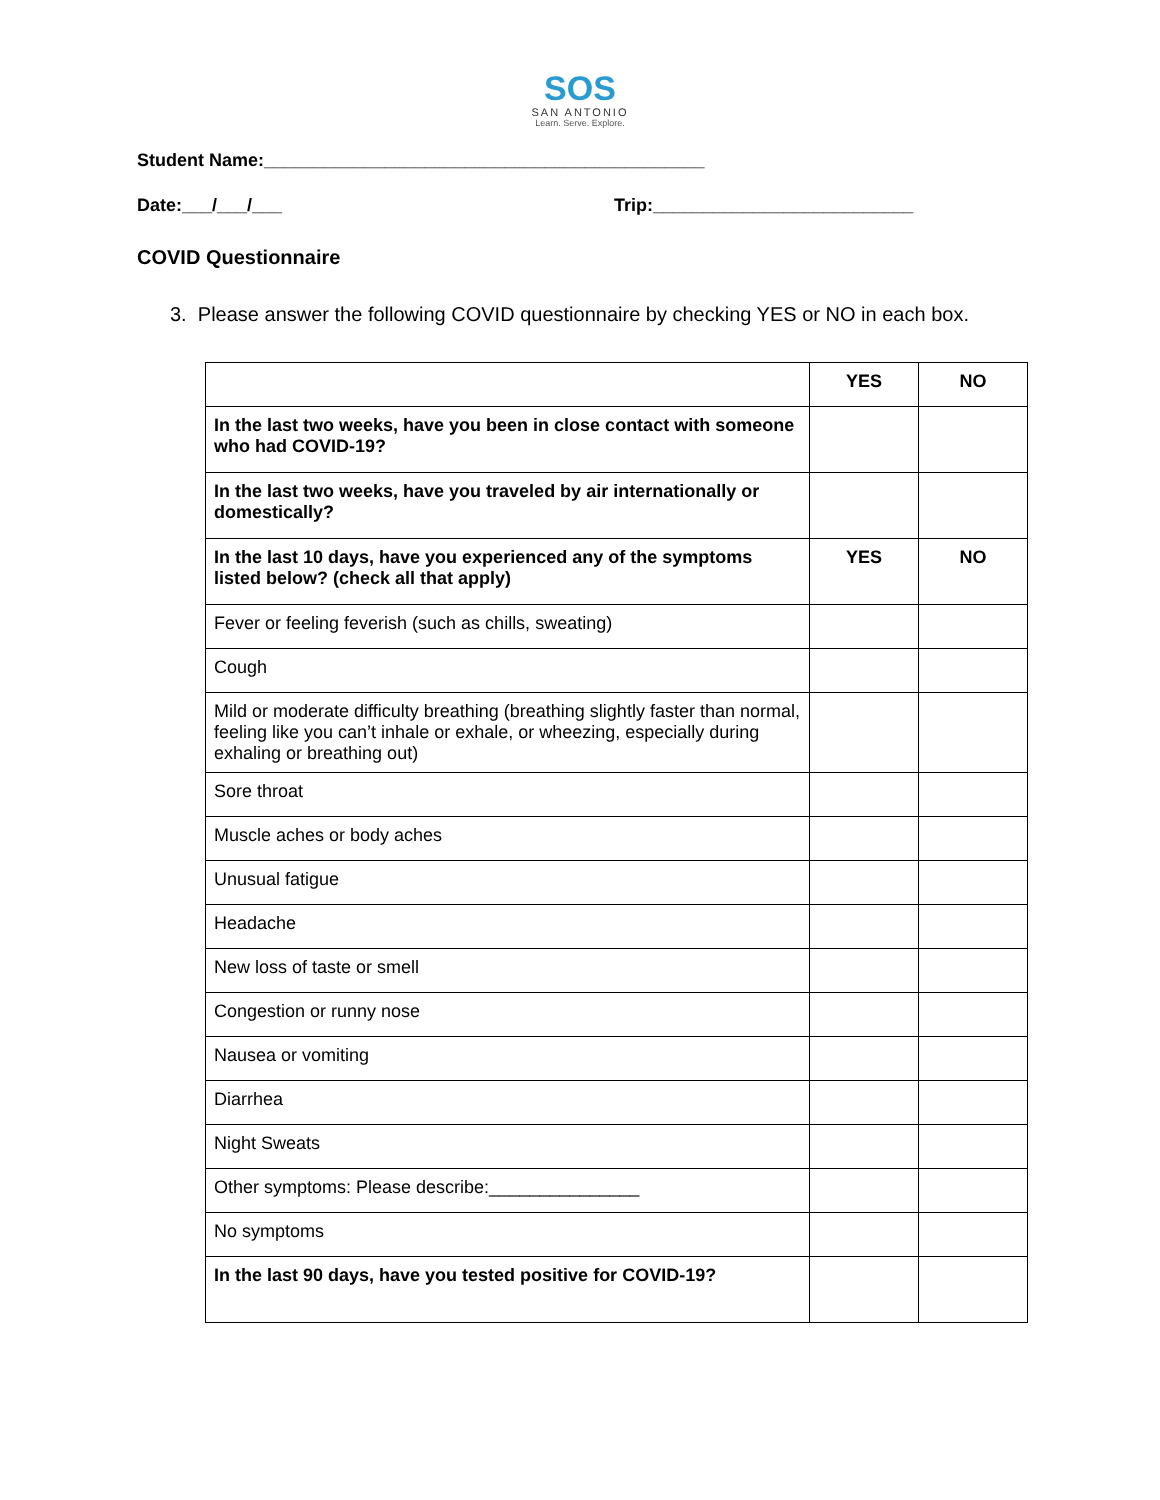SOS
SAN ANTONIO
Learn. Serve. Explore.
Student Name:____________________________________________
Date:___/___/___ Trip:__________________________
COVID Questionnaire
3. Please answer the following COVID questionnaire by checking YES or NO in each box.
| | YES | NO |
| In the last two weeks, have you been in close contact with someone who had COVID-19? | | |
| In the last two weeks, have you traveled by air internationally or domestically? | | |
| In the last 10 days, have you experienced any of the symptoms listed below? (check all that apply) | YES | NO |
| Fever or feeling feverish (such as chills, sweating) | | |
| Cough | | |
| Mild or moderate difficulty breathing (breathing slightly faster than normal, feeling like you can’t inhale or exhale, or wheezing, especially during exhaling or breathing out) | | |
| Sore throat | | |
| Muscle aches or body aches | | |
| Unusual fatigue | | |
| Headache | | |
| New loss of taste or smell | | |
| Congestion or runny nose | | |
| Nausea or vomiting | | |
| Diarrhea | | |
| Night Sweats | | |
| Other symptoms: Please describe:_______________ | | |
| No symptoms | | |
| In the last 90 days, have you tested positive for COVID-19? | | |